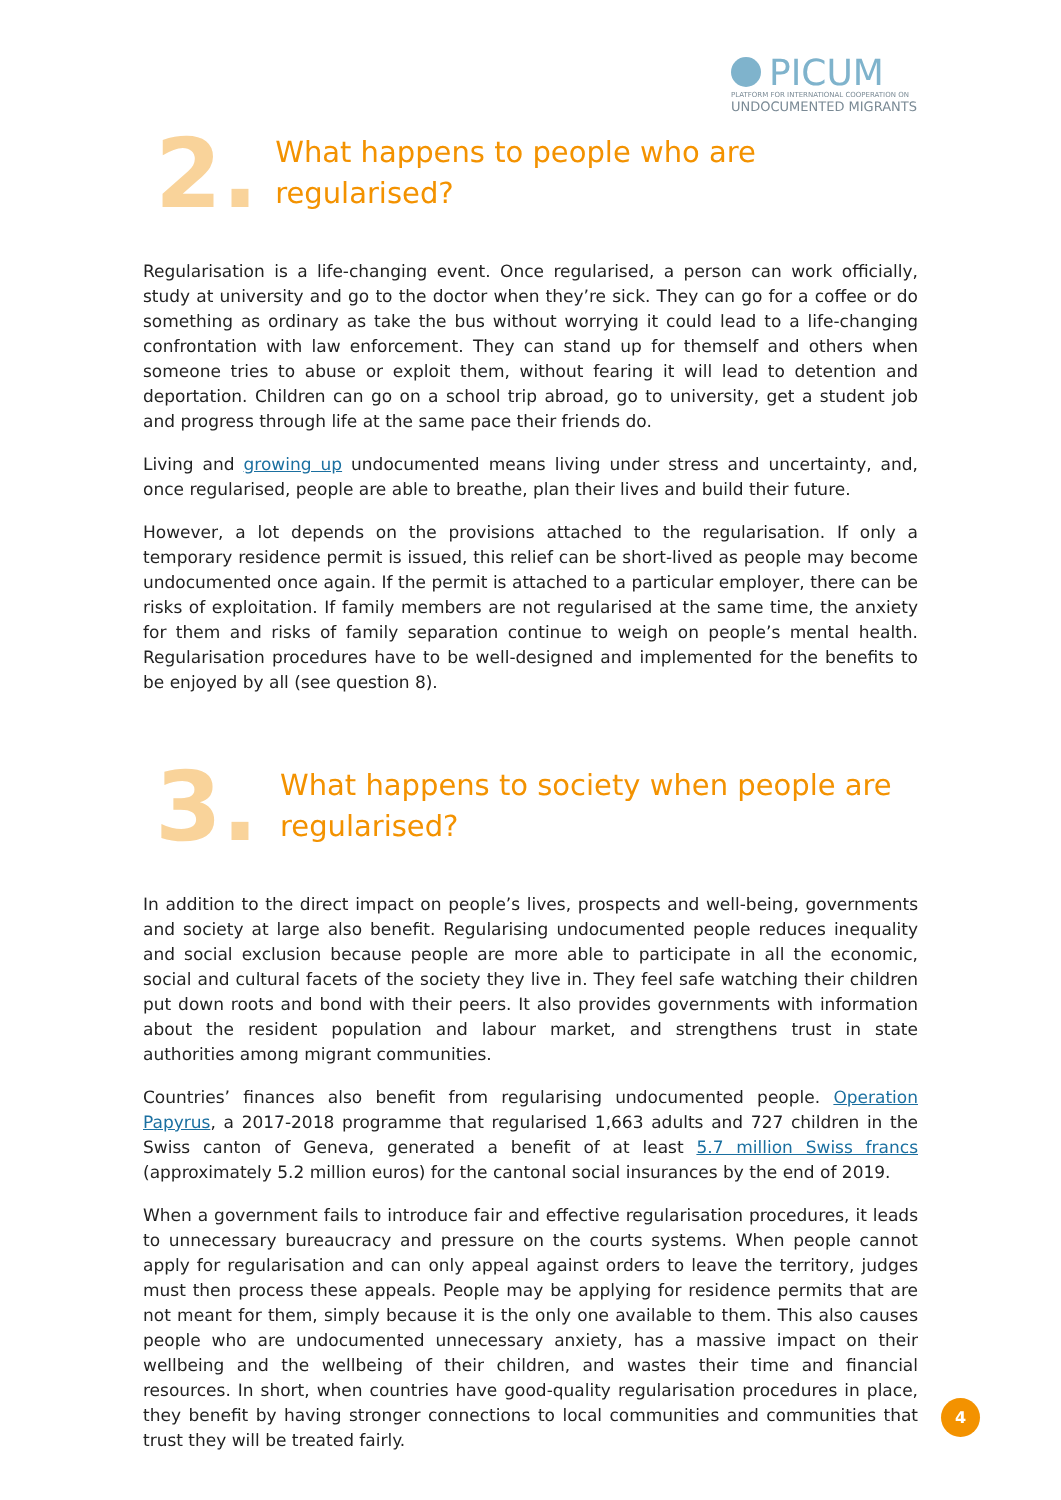PICUM
PLATFORM FOR INTERNATIONAL COOPERATION ON
UNDOCUMENTED MIGRANTS
2.
What happens to people who are regularised?
Regularisation is a life-changing event. Once regularised, a person can work officially, study at university and go to the doctor when they’re sick. They can go for a coffee or do something as ordinary as take the bus without worrying it could lead to a life-changing confrontation with law enforcement. They can stand up for themself and others when someone tries to abuse or exploit them, without fearing it will lead to detention and deportation. Children can go on a school trip abroad, go to university, get a student job and progress through life at the same pace their friends do.
Living and growing up undocumented means living under stress and uncertainty, and, once regularised, people are able to breathe, plan their lives and build their future.
However, a lot depends on the provisions attached to the regularisation. If only a temporary residence permit is issued, this relief can be short-lived as people may become undocumented once again. If the permit is attached to a particular employer, there can be risks of exploitation. If family members are not regularised at the same time, the anxiety for them and risks of family separation continue to weigh on people’s mental health. Regularisation procedures have to be well-designed and implemented for the benefits to be enjoyed by all (see question 8).
3.
What happens to society when people are
regularised?
In addition to the direct impact on people’s lives, prospects and well-being, governments and society at large also benefit. Regularising undocumented people reduces inequality and social exclusion because people are more able to participate in all the economic, social and cultural facets of the society they live in. They feel safe watching their children put down roots and bond with their peers. It also provides governments with information about the resident population and labour market, and strengthens trust in state authorities among migrant communities.
Countries’ finances also benefit from regularising undocumented people. Operation Papyrus, a 2017-2018 programme that regularised 1,663 adults and 727 children in the Swiss canton of Geneva, generated a benefit of at least 5.7 million Swiss francs (approximately 5.2 million euros) for the cantonal social insurances by the end of 2019.
When a government fails to introduce fair and effective regularisation procedures, it leads to unnecessary bureaucracy and pressure on the courts systems. When people cannot apply for regularisation and can only appeal against orders to leave the territory, judges must then process these appeals. People may be applying for residence permits that are not meant for them, simply because it is the only one available to them. This also causes people who are undocumented unnecessary anxiety, has a massive impact on their wellbeing and the wellbeing of their children, and wastes their time and financial resources. In short, when countries have good-quality regularisation procedures in place, they benefit by having stronger connections to local communities and communities that trust they will be treated fairly.
4